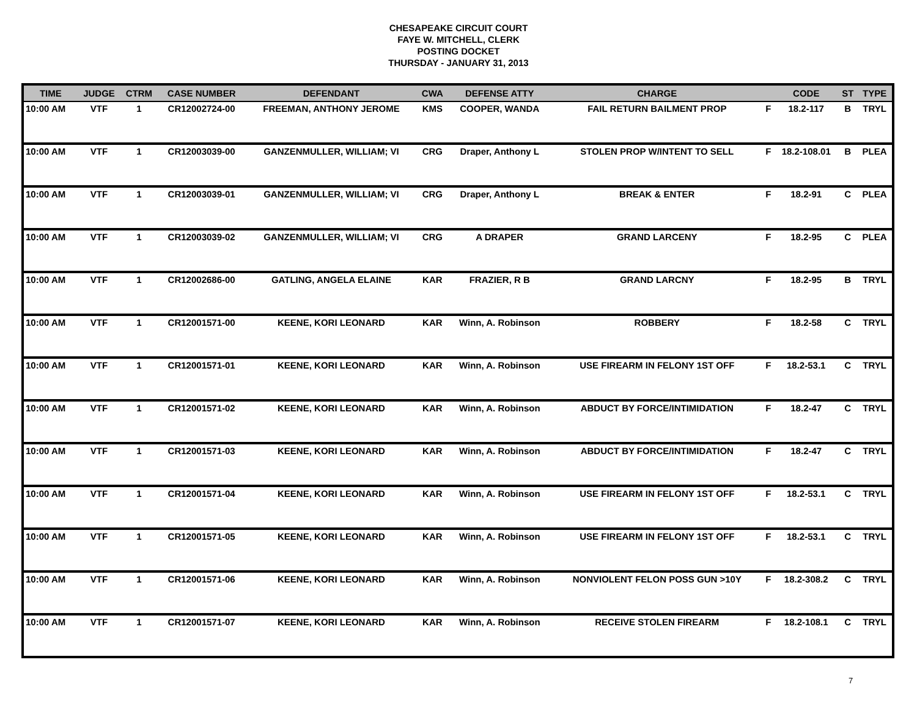CHESAPEAKE CIRCUIT COURT
FAYE W. MITCHELL, CLERK
POSTING DOCKET
THURSDAY - JANUARY 31, 2013
| TIME | JUDGE | CTRM | CASE NUMBER | DEFENDANT | CWA | DEFENSE ATTY | CHARGE | | CODE | ST | TYPE |
| --- | --- | --- | --- | --- | --- | --- | --- | --- | --- | --- | --- |
| 10:00 AM | VTF | 1 | CR12002724-00 | FREEMAN, ANTHONY JEROME | KMS | COOPER, WANDA | FAIL RETURN BAILMENT PROP | F | 18.2-117 | B | TRYL |
| 10:00 AM | VTF | 1 | CR12003039-00 | GANZENMULLER, WILLIAM; VI | CRG | Draper, Anthony L | STOLEN PROP W/INTENT TO SELL | F | 18.2-108.01 | B | PLEA |
| 10:00 AM | VTF | 1 | CR12003039-01 | GANZENMULLER, WILLIAM; VI | CRG | Draper, Anthony L | BREAK & ENTER | F | 18.2-91 | C | PLEA |
| 10:00 AM | VTF | 1 | CR12003039-02 | GANZENMULLER, WILLIAM; VI | CRG | A DRAPER | GRAND LARCENY | F | 18.2-95 | C | PLEA |
| 10:00 AM | VTF | 1 | CR12002686-00 | GATLING, ANGELA ELAINE | KAR | FRAZIER, R B | GRAND LARCNY | F | 18.2-95 | B | TRYL |
| 10:00 AM | VTF | 1 | CR12001571-00 | KEENE, KORI LEONARD | KAR | Winn, A. Robinson | ROBBERY | F | 18.2-58 | C | TRYL |
| 10:00 AM | VTF | 1 | CR12001571-01 | KEENE, KORI LEONARD | KAR | Winn, A. Robinson | USE FIREARM IN FELONY 1ST OFF | F | 18.2-53.1 | C | TRYL |
| 10:00 AM | VTF | 1 | CR12001571-02 | KEENE, KORI LEONARD | KAR | Winn, A. Robinson | ABDUCT BY FORCE/INTIMIDATION | F | 18.2-47 | C | TRYL |
| 10:00 AM | VTF | 1 | CR12001571-03 | KEENE, KORI LEONARD | KAR | Winn, A. Robinson | ABDUCT BY FORCE/INTIMIDATION | F | 18.2-47 | C | TRYL |
| 10:00 AM | VTF | 1 | CR12001571-04 | KEENE, KORI LEONARD | KAR | Winn, A. Robinson | USE FIREARM IN FELONY 1ST OFF | F | 18.2-53.1 | C | TRYL |
| 10:00 AM | VTF | 1 | CR12001571-05 | KEENE, KORI LEONARD | KAR | Winn, A. Robinson | USE FIREARM IN FELONY 1ST OFF | F | 18.2-53.1 | C | TRYL |
| 10:00 AM | VTF | 1 | CR12001571-06 | KEENE, KORI LEONARD | KAR | Winn, A. Robinson | NONVIOLENT FELON POSS GUN >10Y | F | 18.2-308.2 | C | TRYL |
| 10:00 AM | VTF | 1 | CR12001571-07 | KEENE, KORI LEONARD | KAR | Winn, A. Robinson | RECEIVE STOLEN FIREARM | F | 18.2-108.1 | C | TRYL |
7